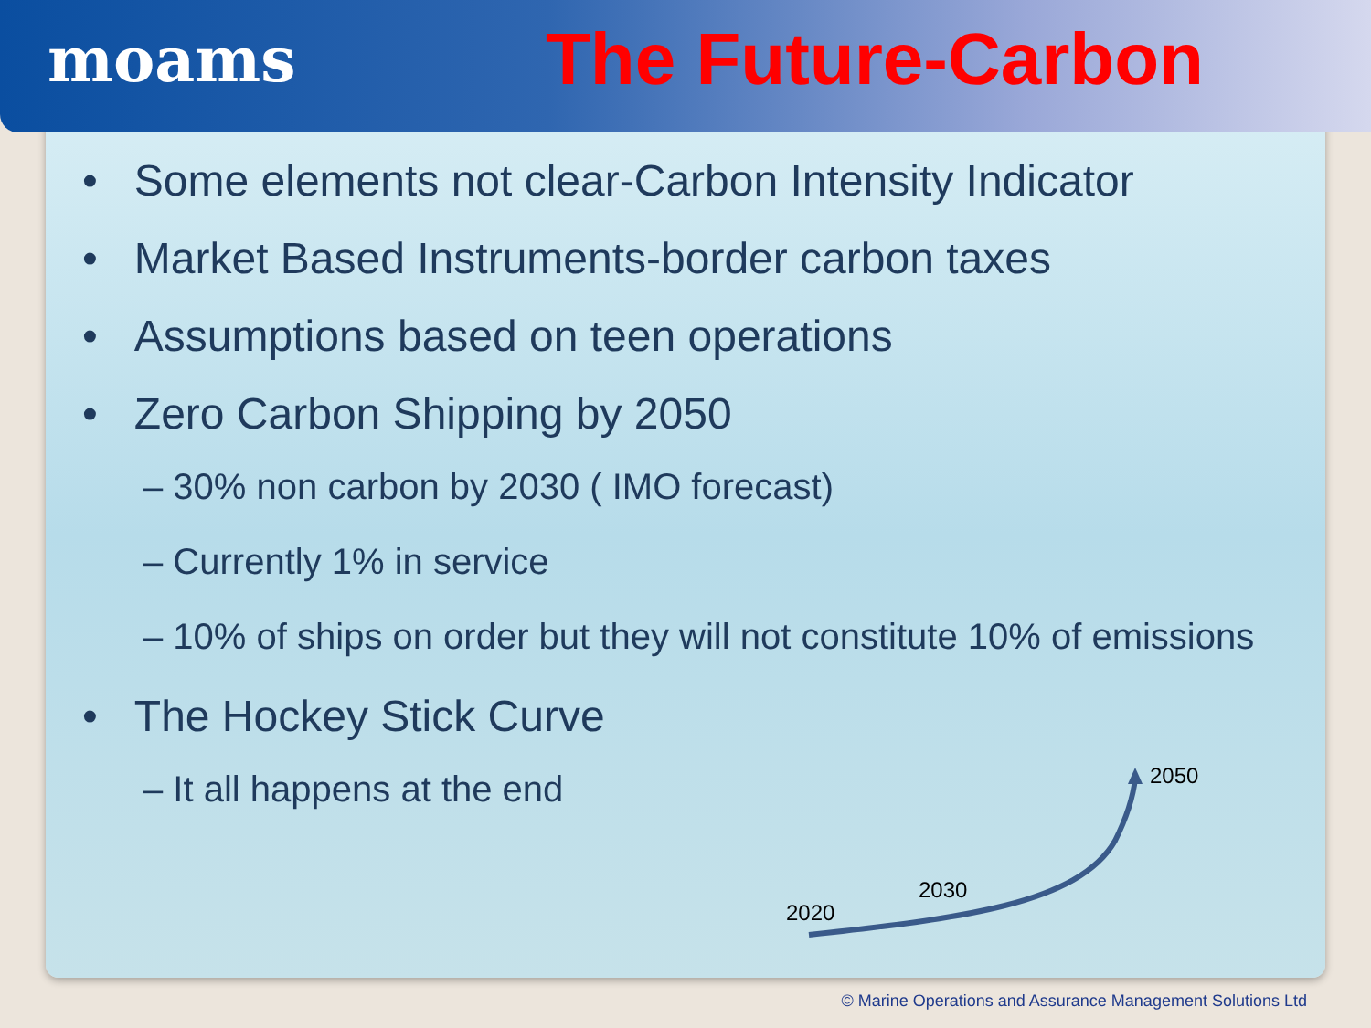moams
The Future-Carbon
• Some elements not clear-Carbon Intensity Indicator
• Market Based Instruments-border carbon taxes
• Assumptions based on teen operations
• Zero Carbon Shipping by 2050
– 30% non carbon by 2030 ( IMO forecast)
– Currently 1% in service
– 10% of ships on order but they will not constitute 10% of emissions
• The Hockey Stick Curve
– It all happens at the end
2020
2030
2050
© Marine Operations and Assurance Management Solutions Ltd